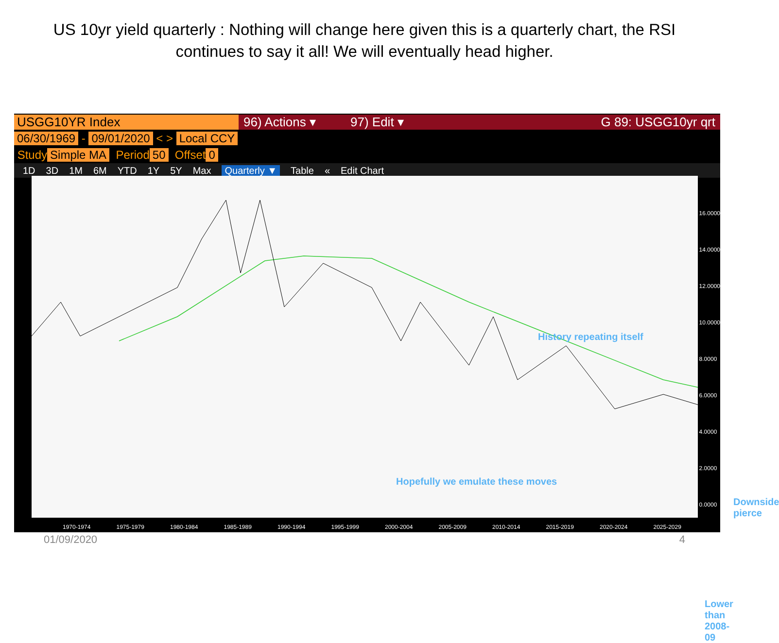US 10yr yield quarterly : Nothing will change here given this is a quarterly chart, the RSI continues to say it all! We will eventually head higher.
USGG10YR Index 96) Actions ▾ 97) Edit ▾ G 89: USGG10yr qrt
06/30/1969 - 09/01/2020 < > Local CCY
Study Simple MA Period 50 Offset 0
1D 3D 1M 6M YTD 1Y 5Y Max Quarterly ▼ Table « Edit Chart
16.0000
14.0000
12.0000
10.0000
8.0000
6.0000
4.0000
2.0000
0.0000
History repeating itself
Hopefully we emulate these moves
Downside pierce
Lower than 2008-09
1970-1974 1975-1979 1980-1984 1985-1989 1990-1994 1995-1999 2000-2004 2005-2009 2010-2014 2015-2019 2020-2024 2025-2029
01/09/2020 4